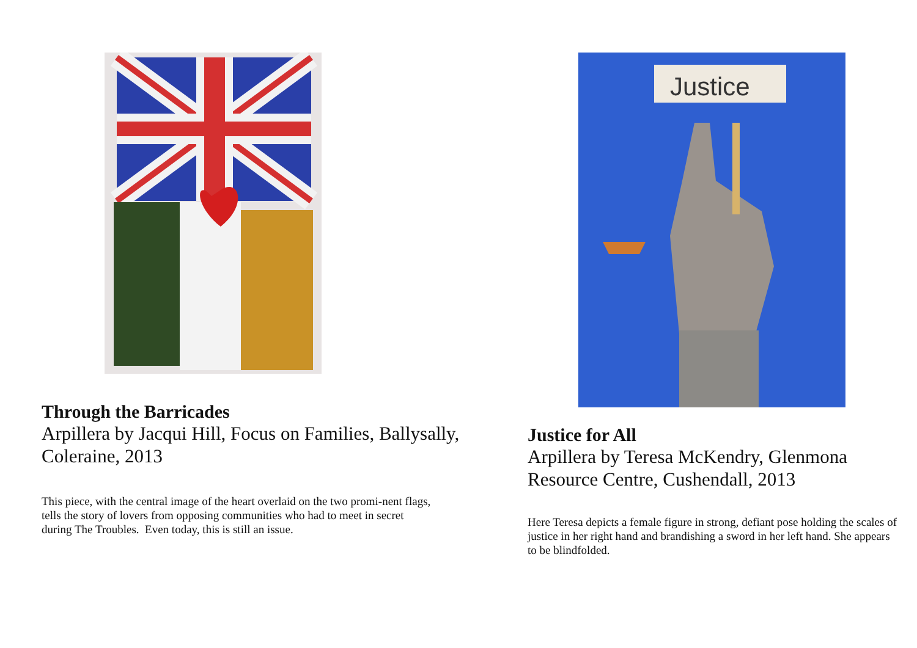Through the Barricades
Arpillera by Jacqui Hill, Focus on Families, Ballysally, Coleraine, 2013
This piece, with the central image of the heart overlaid on the two promi-nent flags, tells the story of lovers from opposing communities who had to meet in secret during The Troubles. Even today, this is still an issue.
Justice
Justice for All
Arpillera by Teresa McKendry, Glenmona Resource Centre, Cushendall, 2013
Here Teresa depicts a female figure in strong, defiant pose holding the scales of justice in her right hand and brandishing a sword in her left hand. She appears to be blindfolded.